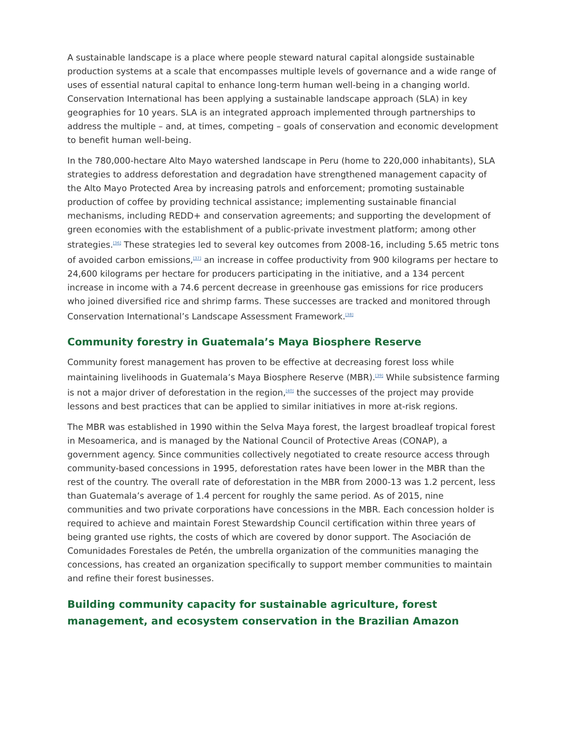A sustainable landscape is a place where people steward natural capital alongside sustainable production systems at a scale that encompasses multiple levels of governance and a wide range of uses of essential natural capital to enhance long-term human well-being in a changing world. Conservation International has been applying a sustainable landscape approach (SLA) in key geographies for 10 years. SLA is an integrated approach implemented through partnerships to address the multiple – and, at times, competing – goals of conservation and economic development to benefit human well-being.
In the 780,000-hectare Alto Mayo watershed landscape in Peru (home to 220,000 inhabitants), SLA strategies to address deforestation and degradation have strengthened management capacity of the Alto Mayo Protected Area by increasing patrols and enforcement; promoting sustainable production of coffee by providing technical assistance; implementing sustainable financial mechanisms, including REDD+ and conservation agreements; and supporting the development of green economies with the establishment of a public-private investment platform; among other strategies.<sup>[36]</sup> These strategies led to several key outcomes from 2008-16, including 5.65 metric tons of avoided carbon emissions,<sup>[37]</sup> an increase in coffee productivity from 900 kilograms per hectare to 24,600 kilograms per hectare for producers participating in the initiative, and a 134 percent increase in income with a 74.6 percent decrease in greenhouse gas emissions for rice producers who joined diversified rice and shrimp farms. These successes are tracked and monitored through Conservation International’s Landscape Assessment Framework.<sup>[38]</sup>
Community forestry in Guatemala’s Maya Biosphere Reserve
Community forest management has proven to be effective at decreasing forest loss while maintaining livelihoods in Guatemala’s Maya Biosphere Reserve (MBR).<sup>[39]</sup> While subsistence farming is not a major driver of deforestation in the region,<sup>[40]</sup> the successes of the project may provide lessons and best practices that can be applied to similar initiatives in more at-risk regions.
The MBR was established in 1990 within the Selva Maya forest, the largest broadleaf tropical forest in Mesoamerica, and is managed by the National Council of Protective Areas (CONAP), a government agency. Since communities collectively negotiated to create resource access through community-based concessions in 1995, deforestation rates have been lower in the MBR than the rest of the country. The overall rate of deforestation in the MBR from 2000-13 was 1.2 percent, less than Guatemala’s average of 1.4 percent for roughly the same period. As of 2015, nine communities and two private corporations have concessions in the MBR. Each concession holder is required to achieve and maintain Forest Stewardship Council certification within three years of being granted use rights, the costs of which are covered by donor support. The Asociación de Comunidades Forestales de Petén, the umbrella organization of the communities managing the concessions, has created an organization specifically to support member communities to maintain and refine their forest businesses.
Building community capacity for sustainable agriculture, forest management, and ecosystem conservation in the Brazilian Amazon